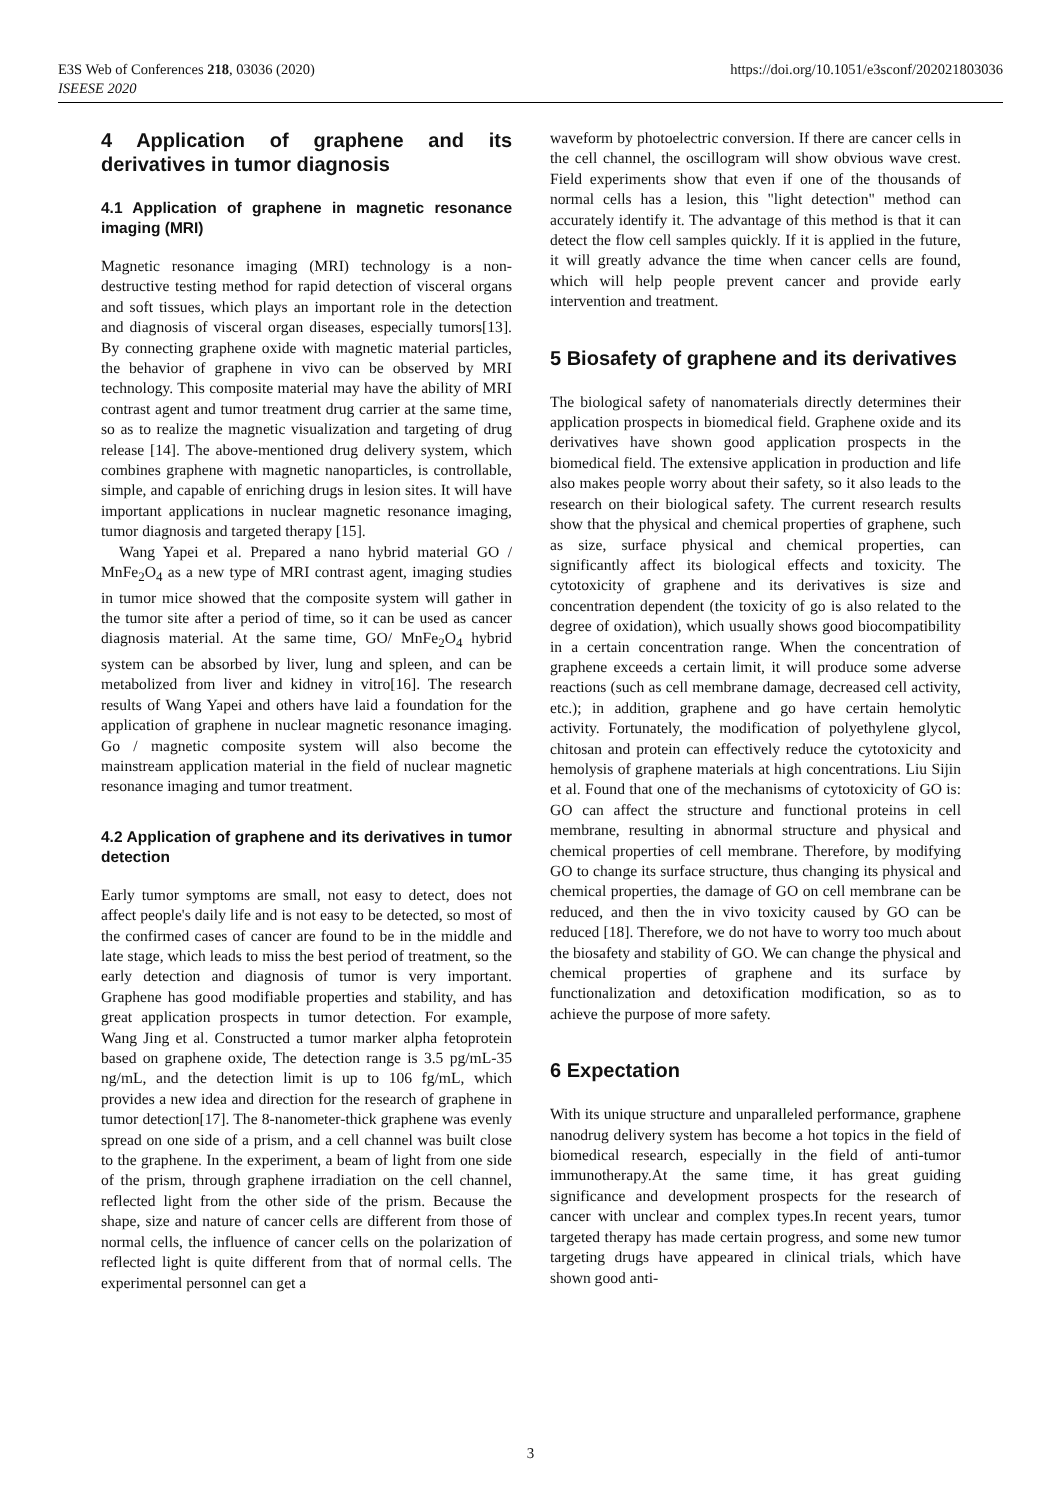https://doi.org/10.1051/e3sconf/202021803036 E3S Web of Conferences 218, 03036 (2020)
ISEESE 2020
4 Application of graphene and its derivatives in tumor diagnosis
4.1 Application of graphene in magnetic resonance imaging (MRI)
Magnetic resonance imaging (MRI) technology is a non-destructive testing method for rapid detection of visceral organs and soft tissues, which plays an important role in the detection and diagnosis of visceral organ diseases, especially tumors[13]. By connecting graphene oxide with magnetic material particles, the behavior of graphene in vivo can be observed by MRI technology. This composite material may have the ability of MRI contrast agent and tumor treatment drug carrier at the same time, so as to realize the magnetic visualization and targeting of drug release [14]. The above-mentioned drug delivery system, which combines graphene with magnetic nanoparticles, is controllable, simple, and capable of enriching drugs in lesion sites. It will have important applications in nuclear magnetic resonance imaging, tumor diagnosis and targeted therapy [15].
Wang Yapei et al. Prepared a nano hybrid material GO / MnFe<sub>2</sub>O<sub>4</sub> as a new type of MRI contrast agent, imaging studies in tumor mice showed that the composite system will gather in the tumor site after a period of time, so it can be used as cancer diagnosis material. At the same time, GO/ MnFe<sub>2</sub>O<sub>4</sub> hybrid system can be absorbed by liver, lung and spleen, and can be metabolized from liver and kidney in vitro[16]. The research results of Wang Yapei and others have laid a foundation for the application of graphene in nuclear magnetic resonance imaging. Go / magnetic composite system will also become the mainstream application material in the field of nuclear magnetic resonance imaging and tumor treatment.
4.2 Application of graphene and its derivatives in tumor detection
Early tumor symptoms are small, not easy to detect, does not affect people's daily life and is not easy to be detected, so most of the confirmed cases of cancer are found to be in the middle and late stage, which leads to miss the best period of treatment, so the early detection and diagnosis of tumor is very important. Graphene has good modifiable properties and stability, and has great application prospects in tumor detection. For example, Wang Jing et al. Constructed a tumor marker alpha fetoprotein based on graphene oxide, The detection range is 3.5 pg/mL-35 ng/mL, and the detection limit is up to 106 fg/mL, which provides a new idea and direction for the research of graphene in tumor detection[17]. The 8-nanometer-thick graphene was evenly spread on one side of a prism, and a cell channel was built close to the graphene. In the experiment, a beam of light from one side of the prism, through graphene irradiation on the cell channel, reflected light from the other side of the prism. Because the shape, size and nature of cancer cells are different from those of normal cells, the influence of cancer cells on the polarization of reflected light is quite different from that of normal cells. The experimental personnel can get a
waveform by photoelectric conversion. If there are cancer cells in the cell channel, the oscillogram will show obvious wave crest. Field experiments show that even if one of the thousands of normal cells has a lesion, this "light detection" method can accurately identify it. The advantage of this method is that it can detect the flow cell samples quickly. If it is applied in the future, it will greatly advance the time when cancer cells are found, which will help people prevent cancer and provide early intervention and treatment.
5 Biosafety of graphene and its derivatives
The biological safety of nanomaterials directly determines their application prospects in biomedical field. Graphene oxide and its derivatives have shown good application prospects in the biomedical field. The extensive application in production and life also makes people worry about their safety, so it also leads to the research on their biological safety. The current research results show that the physical and chemical properties of graphene, such as size, surface physical and chemical properties, can significantly affect its biological effects and toxicity. The cytotoxicity of graphene and its derivatives is size and concentration dependent (the toxicity of go is also related to the degree of oxidation), which usually shows good biocompatibility in a certain concentration range. When the concentration of graphene exceeds a certain limit, it will produce some adverse reactions (such as cell membrane damage, decreased cell activity, etc.); in addition, graphene and go have certain hemolytic activity. Fortunately, the modification of polyethylene glycol, chitosan and protein can effectively reduce the cytotoxicity and hemolysis of graphene materials at high concentrations. Liu Sijin et al. Found that one of the mechanisms of cytotoxicity of GO is: GO can affect the structure and functional proteins in cell membrane, resulting in abnormal structure and physical and chemical properties of cell membrane. Therefore, by modifying GO to change its surface structure, thus changing its physical and chemical properties, the damage of GO on cell membrane can be reduced, and then the in vivo toxicity caused by GO can be reduced [18]. Therefore, we do not have to worry too much about the biosafety and stability of GO. We can change the physical and chemical properties of graphene and its surface by functionalization and detoxification modification, so as to achieve the purpose of more safety.
6 Expectation
With its unique structure and unparalleled performance, graphene nanodrug delivery system has become a hot topics in the field of biomedical research, especially in the field of anti-tumor immunotherapy.At the same time, it has great guiding significance and development prospects for the research of cancer with unclear and complex types.In recent years, tumor targeted therapy has made certain progress, and some new tumor targeting drugs have appeared in clinical trials, which have shown good anti-
3